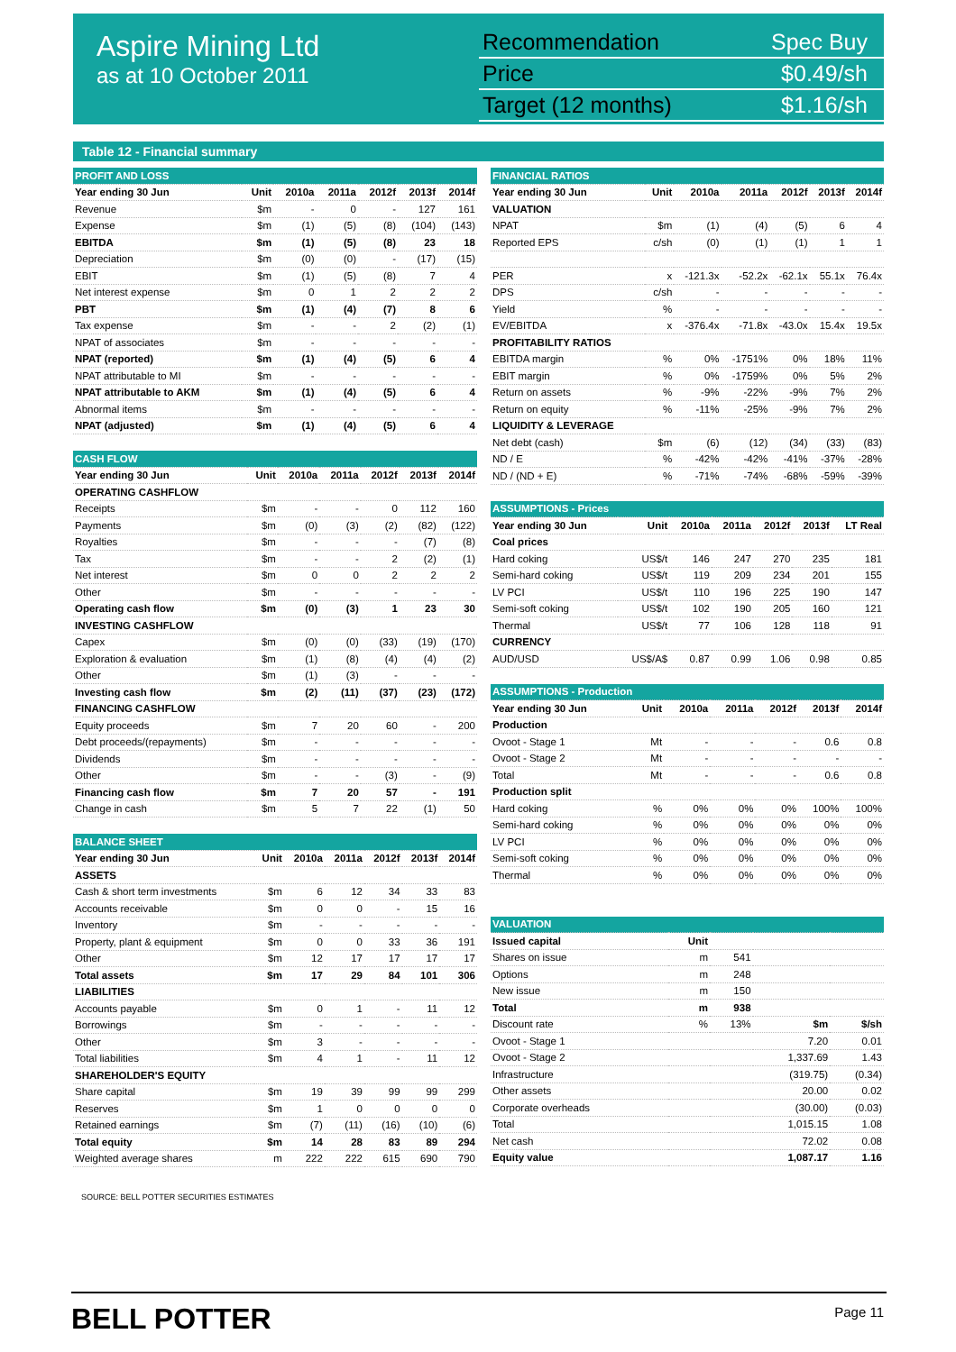Aspire Mining Ltd
as at 10 October 2011
Recommendation Spec Buy
Price $0.49/sh
Target (12 months) $1.16/sh
Table 12 - Financial summary
| PROFIT AND LOSS | | | | | | |
| Year ending 30 Jun | Unit | 2010a | 2011a | 2012f | 2013f | 2014f |
| Revenue | $m | - | 0 | - | 127 | 161 |
| Expense | $m | (1) | (5) | (8) | (104) | (143) |
| EBITDA | $m | (1) | (5) | (8) | 23 | 18 |
| Depreciation | $m | (0) | (0) | - | (17) | (15) |
| EBIT | $m | (1) | (5) | (8) | 7 | 4 |
| Net interest expense | $m | 0 | 1 | 2 | 2 | 2 |
| PBT | $m | (1) | (4) | (7) | 8 | 6 |
| Tax expense | $m | - | - | 2 | (2) | (1) |
| NPAT of associates | $m | - | - | - | - | - |
| NPAT (reported) | $m | (1) | (4) | (5) | 6 | 4 |
| NPAT attributable to MI | $m | - | - | - | - | - |
| NPAT attributable to AKM | $m | (1) | (4) | (5) | 6 | 4 |
| Abnormal items | $m | - | - | - | - | - |
| NPAT (adjusted) | $m | (1) | (4) | (5) | 6 | 4 |
| CASH FLOW | | | | | | |
| Year ending 30 Jun | Unit | 2010a | 2011a | 2012f | 2013f | 2014f |
| OPERATING CASHFLOW | | | | | | |
| Receipts | $m | - | - | 0 | 112 | 160 |
| Payments | $m | (0) | (3) | (2) | (82) | (122) |
| Royalties | $m | - | - | - | (7) | (8) |
| Tax | $m | - | - | 2 | (2) | (1) |
| Net interest | $m | 0 | 0 | 2 | 2 | 2 |
| Other | $m | - | - | - | - | - |
| Operating cash flow | $m | (0) | (3) | 1 | 23 | 30 |
| INVESTING CASHFLOW | | | | | | |
| Capex | $m | (0) | (0) | (33) | (19) | (170) |
| Exploration & evaluation | $m | (1) | (8) | (4) | (4) | (2) |
| Other | $m | (1) | (3) | - | - | - |
| Investing cash flow | $m | (2) | (11) | (37) | (23) | (172) |
| FINANCING CASHFLOW | | | | | | |
| Equity proceeds | $m | 7 | 20 | 60 | - | 200 |
| Debt proceeds/(repayments) | $m | - | - | - | - | - |
| Dividends | $m | - | - | - | - | - |
| Other | $m | - | - | (3) | - | (9) |
| Financing cash flow | $m | 7 | 20 | 57 | - | 191 |
| Change in cash | $m | 5 | 7 | 22 | (1) | 50 |
| BALANCE SHEET | | | | | | |
| Year ending 30 Jun | Unit | 2010a | 2011a | 2012f | 2013f | 2014f |
| ASSETS | | | | | | |
| Cash & short term investments | $m | 6 | 12 | 34 | 33 | 83 |
| Accounts receivable | $m | 0 | 0 | - | 15 | 16 |
| Inventory | $m | - | - | - | - | - |
| Property, plant & equipment | $m | 0 | 0 | 33 | 36 | 191 |
| Other | $m | 12 | 17 | 17 | 17 | 17 |
| Total assets | $m | 17 | 29 | 84 | 101 | 306 |
| LIABILITIES | | | | | | |
| Accounts payable | $m | 0 | 1 | - | 11 | 12 |
| Borrowings | $m | - | - | - | - | - |
| Other | $m | 3 | - | - | - | - |
| Total liabilities | $m | 4 | 1 | - | 11 | 12 |
| SHAREHOLDER'S EQUITY | | | | | | |
| Share capital | $m | 19 | 39 | 99 | 99 | 299 |
| Reserves | $m | 1 | 0 | 0 | 0 | 0 |
| Retained earnings | $m | (7) | (11) | (16) | (10) | (6) |
| Total equity | $m | 14 | 28 | 83 | 89 | 294 |
| Weighted average shares | m | 222 | 222 | 615 | 690 | 790 |
| FINANCIAL RATIOS | | | | | | |
| Year ending 30 Jun | Unit | 2010a | 2011a | 2012f | 2013f | 2014f |
| VALUATION | | | | | | |
| NPAT | $m | (1) | (4) | (5) | 6 | 4 |
| Reported EPS | c/sh | (0) | (1) | (1) | 1 | 1 |
| PER | x | -121.3x | -52.2x | -62.1x | 55.1x | 76.4x |
| DPS | c/sh | - | - | - | - | - |
| Yield | % | - | - | - | - | - |
| EV/EBITDA | x | -376.4x | -71.8x | -43.0x | 15.4x | 19.5x |
| PROFITABILITY RATIOS | | | | | | |
| EBITDA margin | % | 0% | -1751% | 0% | 18% | 11% |
| EBIT margin | % | 0% | -1759% | 0% | 5% | 2% |
| Return on assets | % | -9% | -22% | -9% | 7% | 2% |
| Return on equity | % | -11% | -25% | -9% | 7% | 2% |
| LIQUIDITY & LEVERAGE | | | | | | |
| Net debt (cash) | $m | (6) | (12) | (34) | (33) | (83) |
| ND / E | % | -42% | -42% | -41% | -37% | -28% |
| ND / (ND + E) | % | -71% | -74% | -68% | -59% | -39% |
| ASSUMPTIONS - Prices | | | | | | |
| Year ending 30 Jun | Unit | 2010a | 2011a | 2012f | 2013f | LT Real |
| Coal prices | | | | | | |
| Hard coking | US$/t | 146 | 247 | 270 | 235 | 181 |
| Semi-hard coking | US$/t | 119 | 209 | 234 | 201 | 155 |
| LV PCI | US$/t | 110 | 196 | 225 | 190 | 147 |
| Semi-soft coking | US$/t | 102 | 190 | 205 | 160 | 121 |
| Thermal | US$/t | 77 | 106 | 128 | 118 | 91 |
| CURRENCY | | | | | | |
| AUD/USD | US$/A$ | 0.87 | 0.99 | 1.06 | 0.98 | 0.85 |
| ASSUMPTIONS - Production | | | | | | |
| Year ending 30 Jun | Unit | 2010a | 2011a | 2012f | 2013f | 2014f |
| Production | | | | | | |
| Ovoot - Stage 1 | Mt | - | - | - | 0.6 | 0.8 |
| Ovoot - Stage 2 | Mt | - | - | - | - | - |
| Total | Mt | - | - | - | 0.6 | 0.8 |
| Production split | | | | | | |
| Hard coking | % | 0% | 0% | 0% | 100% | 100% |
| Semi-hard coking | % | 0% | 0% | 0% | 0% | 0% |
| LV PCI | % | 0% | 0% | 0% | 0% | 0% |
| Semi-soft coking | % | 0% | 0% | 0% | 0% | 0% |
| Thermal | % | 0% | 0% | 0% | 0% | 0% |
| VALUATION | | | | |
| Issued capital | Unit | | | |
| Shares on issue | m | 541 | | |
| Options | m | 248 | | |
| New issue | m | 150 | | |
| Total | m | 938 | | |
| Discount rate | % | 13% | $m | $/sh |
| Ovoot - Stage 1 | | | 7.20 | 0.01 |
| Ovoot - Stage 2 | | | 1,337.69 | 1.43 |
| Infrastructure | | | (319.75) | (0.34) |
| Other assets | | | 20.00 | 0.02 |
| Corporate overheads | | | (30.00) | (0.03) |
| Total | | | 1,015.15 | 1.08 |
| Net cash | | | 72.02 | 0.08 |
| Equity value | | | 1,087.17 | 1.16 |
SOURCE: BELL POTTER SECURITIES ESTIMATES
BELL POTTER Page 11